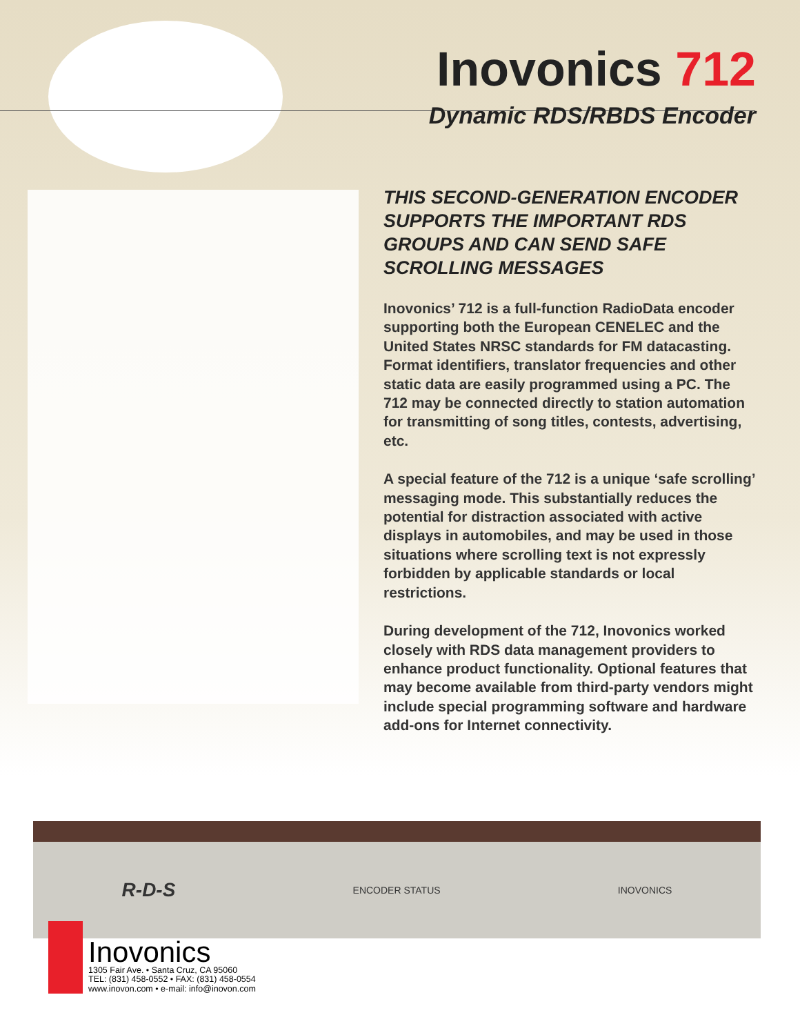Inovonics 712
Dynamic RDS/RBDS Encoder
THIS SECOND-GENERATION ENCODER SUPPORTS THE IMPORTANT RDS GROUPS AND CAN SEND SAFE SCROLLING MESSAGES
Inovonics’ 712 is a full-function RadioData encoder supporting both the European CENELEC and the United States NRSC standards for FM datacasting. Format identifiers, translator frequencies and other static data are easily programmed using a PC. The 712 may be connected directly to station automation for transmitting of song titles, contests, advertising, etc.
A special feature of the 712 is a unique ‘safe scrolling’ messaging mode. This substantially reduces the potential for distraction associated with active displays in automobiles, and may be used in those situations where scrolling text is not expressly forbidden by applicable standards or local restrictions.
During development of the 712, Inovonics worked closely with RDS data management providers to enhance product functionality. Optional features that may become available from third-party vendors might include special programming software and hardware add-ons for Internet connectivity.
R-D-S ENCODER STATUS INOVONICS
Inovonics
1305 Fair Ave. • Santa Cruz, CA 95060
TEL: (831) 458-0552 • FAX: (831) 458-0554
www.inovon.com • e-mail: info@inovon.com